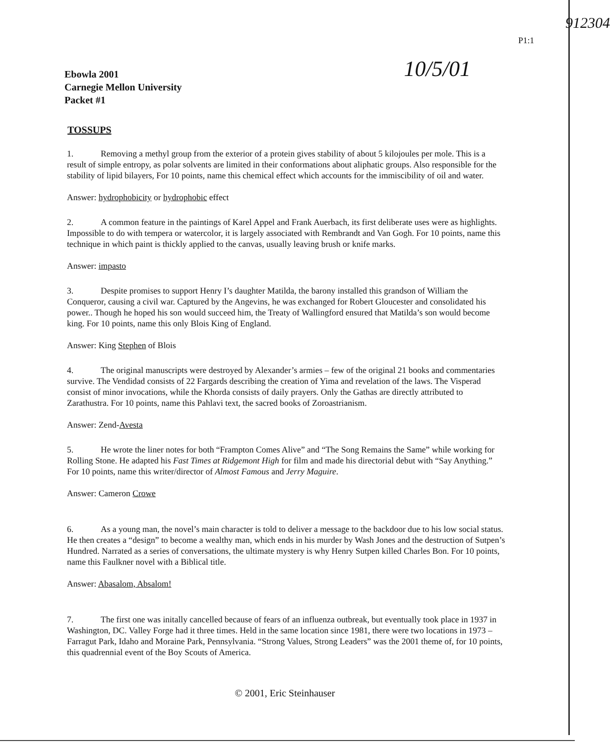P1:1
912304
Ebowla 2001
Carnegie Mellon University
Packet #1
10/5/01
TOSSUPS
1. Removing a methyl group from the exterior of a protein gives stability of about 5 kilojoules per mole. This is a result of simple entropy, as polar solvents are limited in their conformations about aliphatic groups. Also responsible for the stability of lipid bilayers, For 10 points, name this chemical effect which accounts for the immiscibility of oil and water.
Answer: hydrophobicity or hydrophobic effect
2. A common feature in the paintings of Karel Appel and Frank Auerbach, its first deliberate uses were as highlights. Impossible to do with tempera or watercolor, it is largely associated with Rembrandt and Van Gogh. For 10 points, name this technique in which paint is thickly applied to the canvas, usually leaving brush or knife marks.
Answer: impasto
3. Despite promises to support Henry I’s daughter Matilda, the barony installed this grandson of William the Conqueror, causing a civil war. Captured by the Angevins, he was exchanged for Robert Gloucester and consolidated his power.. Though he hoped his son would succeed him, the Treaty of Wallingford ensured that Matilda’s son would become king. For 10 points, name this only Blois King of England.
Answer: King Stephen of Blois
4. The original manuscripts were destroyed by Alexander’s armies – few of the original 21 books and commentaries survive. The Vendidad consists of 22 Fargards describing the creation of Yima and revelation of the laws. The Visperad consist of minor invocations, while the Khorda consists of daily prayers. Only the Gathas are directly attributed to Zarathustra. For 10 points, name this Pahlavi text, the sacred books of Zoroastrianism.
Answer: Zend-Avesta
5. He wrote the liner notes for both “Frampton Comes Alive” and “The Song Remains the Same” while working for Rolling Stone. He adapted his Fast Times at Ridgemont High for film and made his directorial debut with “Say Anything.” For 10 points, name this writer/director of Almost Famous and Jerry Maguire.
Answer: Cameron Crowe
6. As a young man, the novel’s main character is told to deliver a message to the backdoor due to his low social status. He then creates a “design” to become a wealthy man, which ends in his murder by Wash Jones and the destruction of Sutpen’s Hundred. Narrated as a series of conversations, the ultimate mystery is why Henry Sutpen killed Charles Bon. For 10 points, name this Faulkner novel with a Biblical title.
Answer: Abasalom, Absalom!
7. The first one was initally cancelled because of fears of an influenza outbreak, but eventually took place in 1937 in Washington, DC. Valley Forge had it three times. Held in the same location since 1981, there were two locations in 1973 – Farragut Park, Idaho and Moraine Park, Pennsylvania. “Strong Values, Strong Leaders” was the 2001 theme of, for 10 points, this quadrennial event of the Boy Scouts of America.
© 2001, Eric Steinhauser